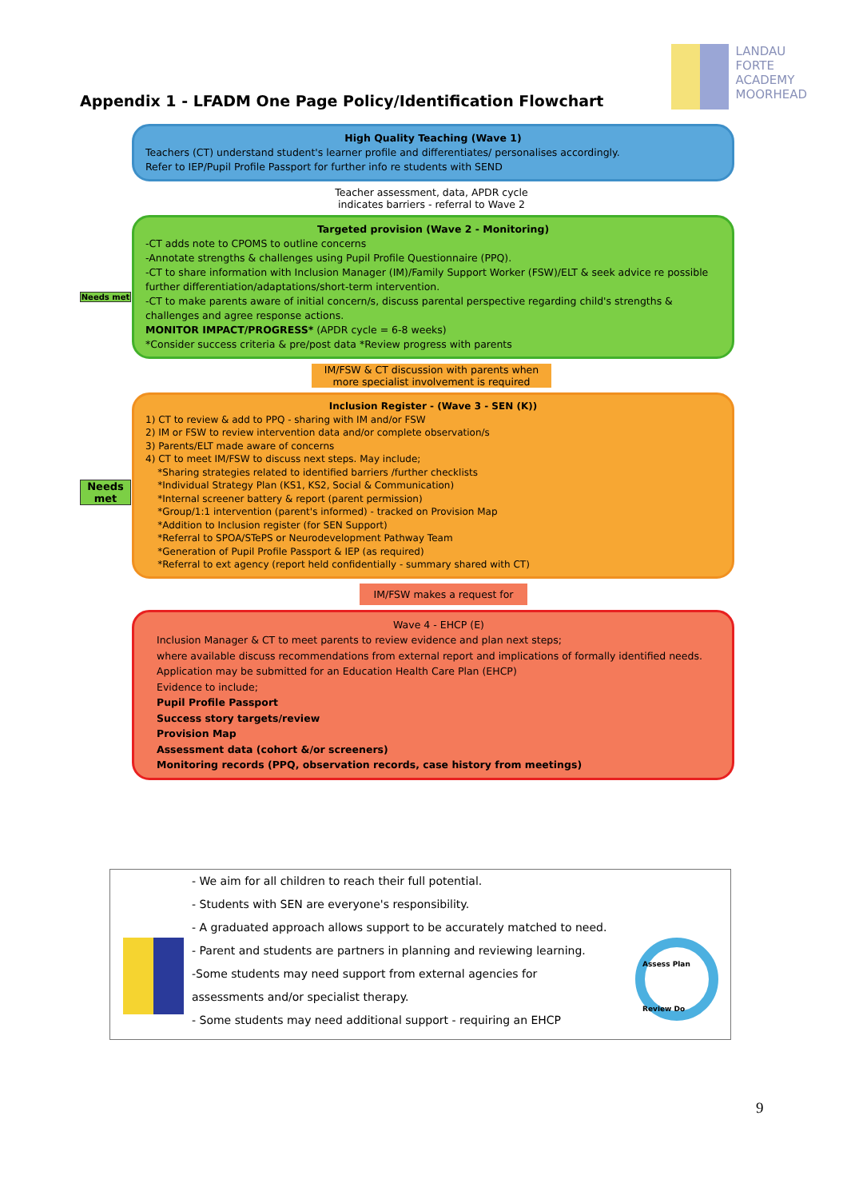Appendix 1 - LFADM One Page Policy/Identification Flowchart
LANDAU
FORTE
ACADEMY
MOORHEAD
Needs met
Needs met
High Quality Teaching (Wave 1)
Teachers (CT) understand student's learner profile and differentiates/ personalises accordingly.
Refer to IEP/Pupil Profile Passport for further info re students with SEND
Teacher assessment, data, APDR cycle
indicates barriers - referral to Wave 2
Targeted provision (Wave 2 - Monitoring)
-CT adds note to CPOMS to outline concerns
-Annotate strengths & challenges using Pupil Profile Questionnaire (PPQ).
-CT to share information with Inclusion Manager (IM)/Family Support Worker (FSW)/ELT & seek advice re possible further differentiation/adaptations/short-term intervention.
-CT to make parents aware of initial concern/s, discuss parental perspective regarding child's strengths & challenges and agree response actions.
MONITOR IMPACT/PROGRESS* (APDR cycle = 6-8 weeks)
*Consider success criteria & pre/post data *Review progress with parents
IM/FSW & CT discussion with parents when more specialist involvement is required
Inclusion Register - (Wave 3 - SEN (K))
1) CT to review & add to PPQ - sharing with IM and/or FSW
2) IM or FSW to review intervention data and/or complete observation/s
3) Parents/ELT made aware of concerns
4) CT to meet IM/FSW to discuss next steps. May include;
*Sharing strategies related to identified barriers /further checklists
*Individual Strategy Plan (KS1, KS2, Social & Communication)
*Internal screener battery & report (parent permission)
*Group/1:1 intervention (parent's informed) - tracked on Provision Map
*Addition to Inclusion register (for SEN Support)
*Referral to SPOA/STePS or Neurodevelopment Pathway Team
*Generation of Pupil Profile Passport & IEP (as required)
*Referral to ext agency (report held confidentially - summary shared with CT)
IM/FSW makes a request for
Wave 4 - EHCP (E)
Inclusion Manager & CT to meet parents to review evidence and plan next steps;
where available discuss recommendations from external report and implications of formally identified needs.
Application may be submitted for an Education Health Care Plan (EHCP)
Evidence to include;
Pupil Profile Passport
Success story targets/review
Provision Map
Assessment data (cohort &/or screeners)
Monitoring records (PPQ, observation records, case history from meetings)
- We aim for all children to reach their full potential.
- Students with SEN are everyone's responsibility.
- A graduated approach allows support to be accurately matched to need.
- Parent and students are partners in planning and reviewing learning.
-Some students may need support from external agencies for
assessments and/or specialist therapy.
- Some students may need additional support - requiring an EHCP
Assess Plan
Review Do
9